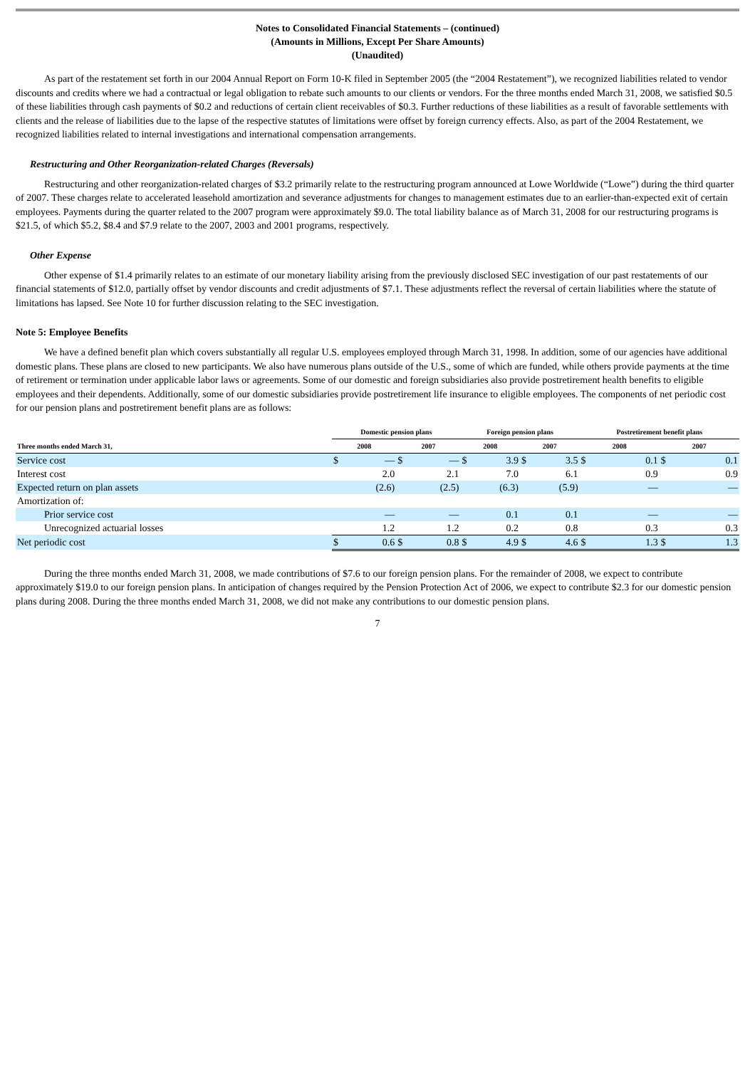Notes to Consolidated Financial Statements – (continued)
(Amounts in Millions, Except Per Share Amounts)
(Unaudited)
As part of the restatement set forth in our 2004 Annual Report on Form 10-K filed in September 2005 (the “2004 Restatement”), we recognized liabilities related to vendor discounts and credits where we had a contractual or legal obligation to rebate such amounts to our clients or vendors. For the three months ended March 31, 2008, we satisfied $0.5 of these liabilities through cash payments of $0.2 and reductions of certain client receivables of $0.3. Further reductions of these liabilities as a result of favorable settlements with clients and the release of liabilities due to the lapse of the respective statutes of limitations were offset by foreign currency effects. Also, as part of the 2004 Restatement, we recognized liabilities related to internal investigations and international compensation arrangements.
Restructuring and Other Reorganization-related Charges (Reversals)
Restructuring and other reorganization-related charges of $3.2 primarily relate to the restructuring program announced at Lowe Worldwide (“Lowe”) during the third quarter of 2007. These charges relate to accelerated leasehold amortization and severance adjustments for changes to management estimates due to an earlier-than-expected exit of certain employees. Payments during the quarter related to the 2007 program were approximately $9.0. The total liability balance as of March 31, 2008 for our restructuring programs is $21.5, of which $5.2, $8.4 and $7.9 relate to the 2007, 2003 and 2001 programs, respectively.
Other Expense
Other expense of $1.4 primarily relates to an estimate of our monetary liability arising from the previously disclosed SEC investigation of our past restatements of our financial statements of $12.0, partially offset by vendor discounts and credit adjustments of $7.1. These adjustments reflect the reversal of certain liabilities where the statute of limitations has lapsed. See Note 10 for further discussion relating to the SEC investigation.
Note 5: Employee Benefits
We have a defined benefit plan which covers substantially all regular U.S. employees employed through March 31, 1998. In addition, some of our agencies have additional domestic plans. These plans are closed to new participants. We also have numerous plans outside of the U.S., some of which are funded, while others provide payments at the time of retirement or termination under applicable labor laws or agreements. Some of our domestic and foreign subsidiaries also provide postretirement health benefits to eligible employees and their dependents. Additionally, some of our domestic subsidiaries provide postretirement life insurance to eligible employees. The components of net periodic cost for our pension plans and postretirement benefit plans are as follows:
| | Domestic pension plans | | | | Foreign pension plans | | | | Postretirement benefit plans | | | |
| --- | --- | --- | --- | --- | --- | --- | --- | --- | --- | --- | --- | --- |
| Three months ended March 31, | 2008 | | 2007 | | 2008 | | 2007 | | 2008 | | 2007 | |
| Service cost | $ | — | $ | — | $ | 3.9 | $ | 3.5 | $ | 0.1 | $ | 0.1 |
| Interest cost | | 2.0 | | 2.1 | | 7.0 | | 6.1 | | 0.9 | | 0.9 |
| Expected return on plan assets | | (2.6) | | (2.5) | | (6.3) | | (5.9) | | — | | — |
| Amortization of: | | | | | | | | | | | | |
| Prior service cost | | — | | — | | 0.1 | | 0.1 | | — | | — |
| Unrecognized actuarial losses | | 1.2 | | 1.2 | | 0.2 | | 0.8 | | 0.3 | | 0.3 |
| Net periodic cost | $ | 0.6 | $ | 0.8 | $ | 4.9 | $ | 4.6 | $ | 1.3 | $ | 1.3 |
During the three months ended March 31, 2008, we made contributions of $7.6 to our foreign pension plans. For the remainder of 2008, we expect to contribute approximately $19.0 to our foreign pension plans. In anticipation of changes required by the Pension Protection Act of 2006, we expect to contribute $2.3 for our domestic pension plans during 2008. During the three months ended March 31, 2008, we did not make any contributions to our domestic pension plans.
7